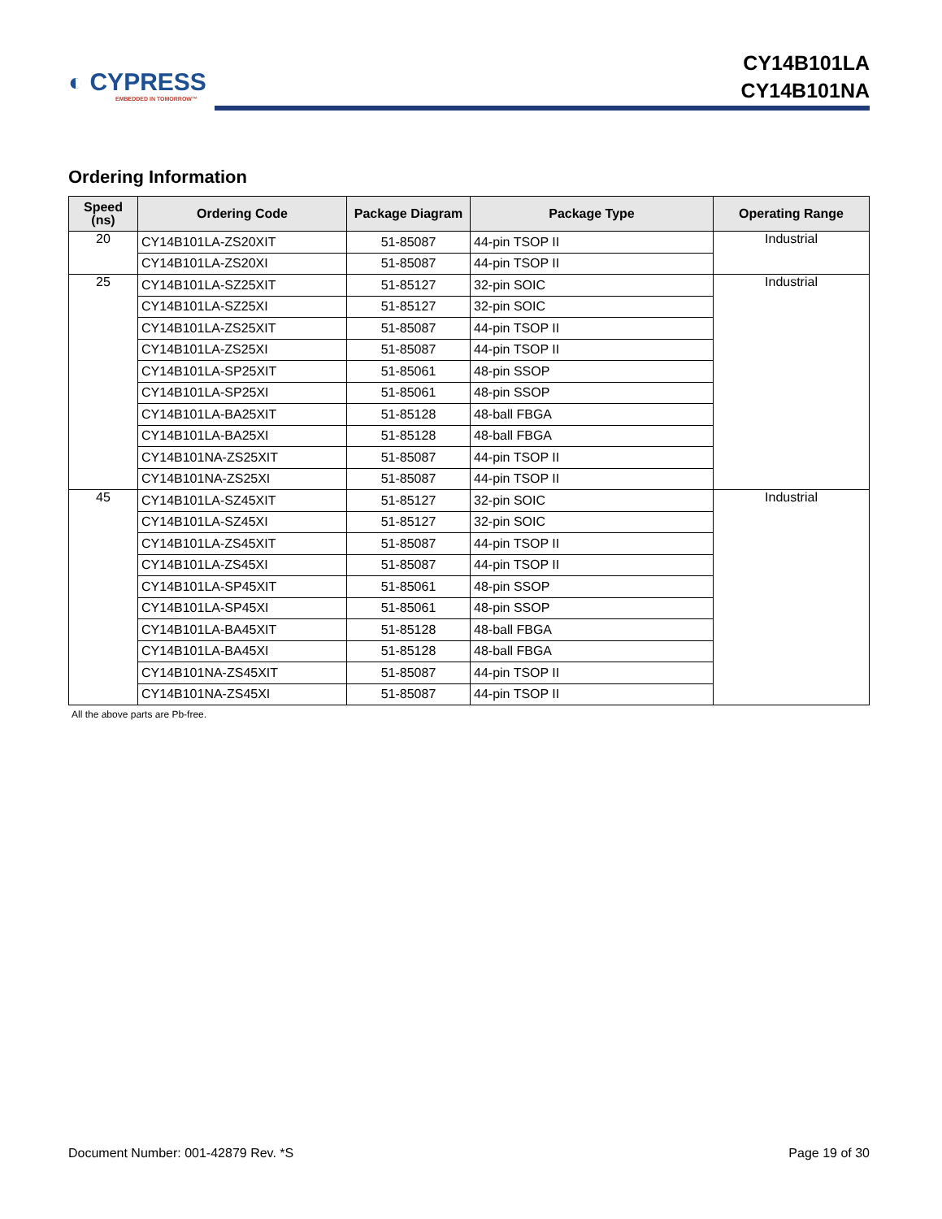◐ CYPRESS
EMBEDDED IN TOMORROW™
CY14B101LA
CY14B101NA
Ordering Information
| Speed (ns) | Ordering Code | Package Diagram | Package Type | Operating Range |
| --- | --- | --- | --- | --- |
| 20 | CY14B101LA-ZS20XIT | 51-85087 | 44-pin TSOP II | Industrial |
| | CY14B101LA-ZS20XI | 51-85087 | 44-pin TSOP II | |
| 25 | CY14B101LA-SZ25XIT | 51-85127 | 32-pin SOIC | Industrial |
| | CY14B101LA-SZ25XI | 51-85127 | 32-pin SOIC | |
| | CY14B101LA-ZS25XIT | 51-85087 | 44-pin TSOP II | |
| | CY14B101LA-ZS25XI | 51-85087 | 44-pin TSOP II | |
| | CY14B101LA-SP25XIT | 51-85061 | 48-pin SSOP | |
| | CY14B101LA-SP25XI | 51-85061 | 48-pin SSOP | |
| | CY14B101LA-BA25XIT | 51-85128 | 48-ball FBGA | |
| | CY14B101LA-BA25XI | 51-85128 | 48-ball FBGA | |
| | CY14B101NA-ZS25XIT | 51-85087 | 44-pin TSOP II | |
| | CY14B101NA-ZS25XI | 51-85087 | 44-pin TSOP II | |
| 45 | CY14B101LA-SZ45XIT | 51-85127 | 32-pin SOIC | Industrial |
| | CY14B101LA-SZ45XI | 51-85127 | 32-pin SOIC | |
| | CY14B101LA-ZS45XIT | 51-85087 | 44-pin TSOP II | |
| | CY14B101LA-ZS45XI | 51-85087 | 44-pin TSOP II | |
| | CY14B101LA-SP45XIT | 51-85061 | 48-pin SSOP | |
| | CY14B101LA-SP45XI | 51-85061 | 48-pin SSOP | |
| | CY14B101LA-BA45XIT | 51-85128 | 48-ball FBGA | |
| | CY14B101LA-BA45XI | 51-85128 | 48-ball FBGA | |
| | CY14B101NA-ZS45XIT | 51-85087 | 44-pin TSOP II | |
| | CY14B101NA-ZS45XI | 51-85087 | 44-pin TSOP II | |
All the above parts are Pb-free.
Document Number: 001-42879 Rev. *S Page 19 of 30